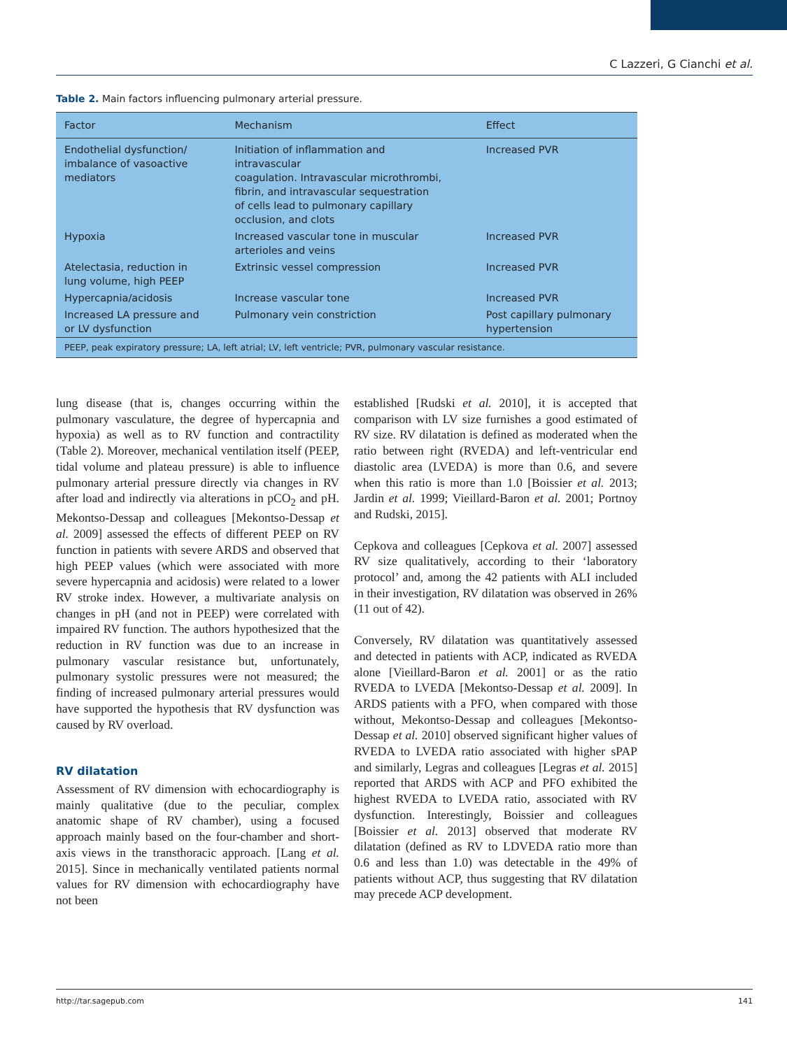C Lazzeri, G Cianchi et al.
Table 2. Main factors influencing pulmonary arterial pressure.
| Factor | Mechanism | Effect |
| --- | --- | --- |
| Endothelial dysfunction/ imbalance of vasoactive mediators | Initiation of inflammation and intravascular coagulation. Intravascular microthrombi, fibrin, and intravascular sequestration of cells lead to pulmonary capillary occlusion, and clots | Increased PVR |
| Hypoxia | Increased vascular tone in muscular arterioles and veins | Increased PVR |
| Atelectasia, reduction in lung volume, high PEEP | Extrinsic vessel compression | Increased PVR |
| Hypercapnia/acidosis | Increase vascular tone | Increased PVR |
| Increased LA pressure and or LV dysfunction | Pulmonary vein constriction | Post capillary pulmonary hypertension |
| PEEP, peak expiratory pressure; LA, left atrial; LV, left ventricle; PVR, pulmonary vascular resistance. | | |
lung disease (that is, changes occurring within the pulmonary vasculature, the degree of hypercapnia and hypoxia) as well as to RV function and contractility (Table 2). Moreover, mechanical ventilation itself (PEEP, tidal volume and plateau pressure) is able to influence pulmonary arterial pressure directly via changes in RV after load and indirectly via alterations in pCO<sub>2</sub> and pH. Mekontso-Dessap and colleagues [Mekontso-Dessap et al. 2009] assessed the effects of different PEEP on RV function in patients with severe ARDS and observed that high PEEP values (which were associated with more severe hypercapnia and acidosis) were related to a lower RV stroke index. However, a multivariate analysis on changes in pH (and not in PEEP) were correlated with impaired RV function. The authors hypothesized that the reduction in RV function was due to an increase in pulmonary vascular resistance but, unfortunately, pulmonary systolic pressures were not measured; the finding of increased pulmonary arterial pressures would have supported the hypothesis that RV dysfunction was caused by RV overload.
RV dilatation
Assessment of RV dimension with echocardiography is mainly qualitative (due to the peculiar, complex anatomic shape of RV chamber), using a focused approach mainly based on the four-chamber and short-axis views in the transthoracic approach. [Lang et al. 2015]. Since in mechanically ventilated patients normal values for RV dimension with echocardiography have not been
established [Rudski et al. 2010], it is accepted that comparison with LV size furnishes a good estimated of RV size. RV dilatation is defined as moderated when the ratio between right (RVEDA) and left-ventricular end diastolic area (LVEDA) is more than 0.6, and severe when this ratio is more than 1.0 [Boissier et al. 2013; Jardin et al. 1999; Vieillard-Baron et al. 2001; Portnoy and Rudski, 2015].
Cepkova and colleagues [Cepkova et al. 2007] assessed RV size qualitatively, according to their ‘laboratory protocol’ and, among the 42 patients with ALI included in their investigation, RV dilatation was observed in 26% (11 out of 42).
Conversely, RV dilatation was quantitatively assessed and detected in patients with ACP, indicated as RVEDA alone [Vieillard-Baron et al. 2001] or as the ratio RVEDA to LVEDA [Mekontso-Dessap et al. 2009]. In ARDS patients with a PFO, when compared with those without, Mekontso-Dessap and colleagues [Mekontso-Dessap et al. 2010] observed significant higher values of RVEDA to LVEDA ratio associated with higher sPAP and similarly, Legras and colleagues [Legras et al. 2015] reported that ARDS with ACP and PFO exhibited the highest RVEDA to LVEDA ratio, associated with RV dysfunction. Interestingly, Boissier and colleagues [Boissier et al. 2013] observed that moderate RV dilatation (defined as RV to LDVEDA ratio more than 0.6 and less than 1.0) was detectable in the 49% of patients without ACP, thus suggesting that RV dilatation may precede ACP development.
http://tar.sagepub.com 141